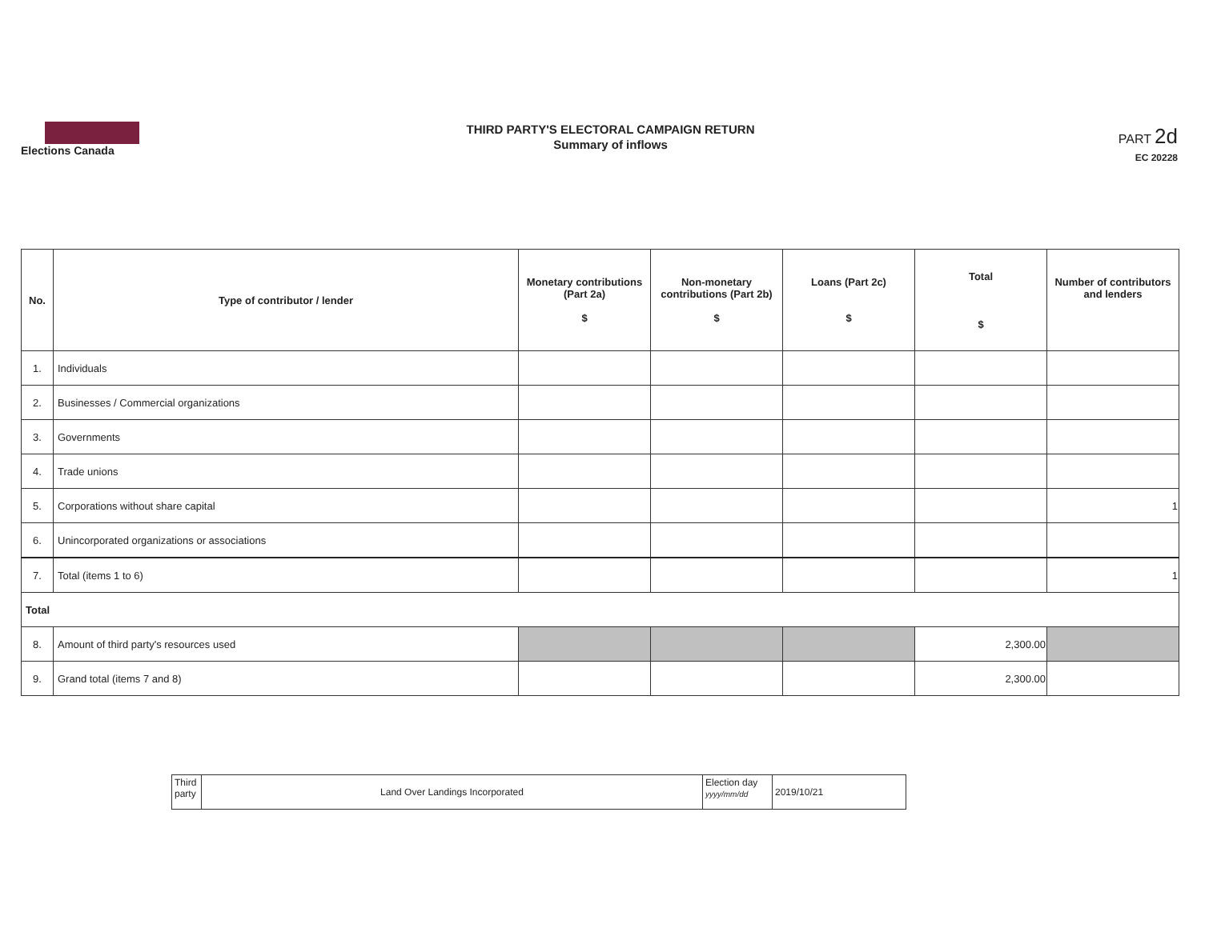Elections Canada
THIRD PARTY'S ELECTORAL CAMPAIGN RETURN
Summary of inflows
PART 2d
EC 20228
| No. | Type of contributor / lender | Monetary contributions (Part 2a) $ | Non-monetary contributions (Part 2b) $ | Loans (Part 2c) $ | Total $ | Number of contributors and lenders |
| --- | --- | --- | --- | --- | --- | --- |
| 1. | Individuals | | | | | |
| 2. | Businesses / Commercial organizations | | | | | |
| 3. | Governments | | | | | |
| 4. | Trade unions | | | | | |
| 5. | Corporations without share capital | | | | | 1 |
| 6. | Unincorporated organizations or associations | | | | | |
| 7. | Total (items 1 to 6) | | | | | 1 |
| Total | | | | | | |
| 8. | Amount of third party's resources used | | | | 2,300.00 | |
| 9. | Grand total (items 7 and 8) | | | | 2,300.00 | |
| Third party | Land Over Landings Incorporated | Election day yyyy/mm/dd | 2019/10/21 |